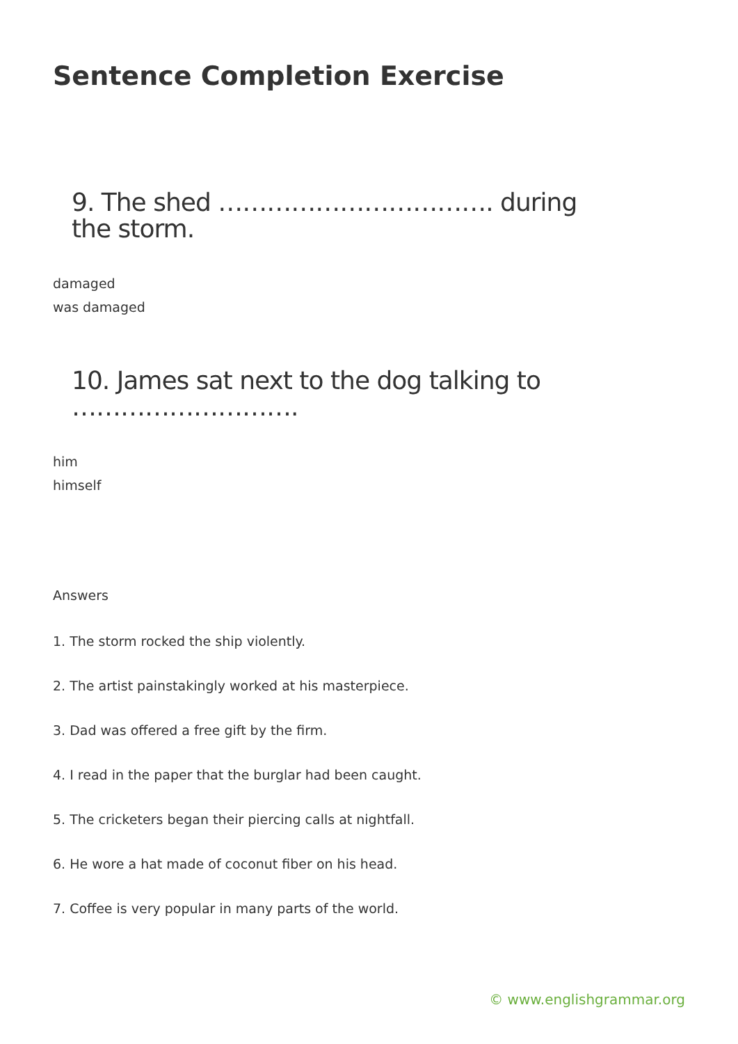Sentence Completion Exercise
9. The shed ……………………………. during the storm.
damaged
was damaged
10. James sat next to the dog talking to ……………………….
him
himself
Answers
1. The storm rocked the ship violently.
2. The artist painstakingly worked at his masterpiece.
3. Dad was offered a free gift by the firm.
4. I read in the paper that the burglar had been caught.
5. The cricketers began their piercing calls at nightfall.
6. He wore a hat made of coconut fiber on his head.
7. Coffee is very popular in many parts of the world.
© www.englishgrammar.org